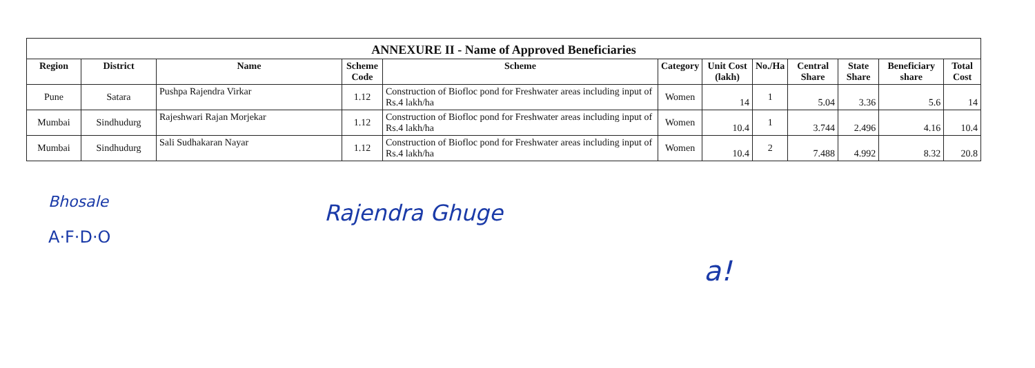ANNEXURE II - Name of Approved Beneficiaries
| Region | District | Name | Scheme Code | Scheme | Category | Unit Cost (lakh) | No./Ha | Central Share | State Share | Beneficiary share | Total Cost |
| --- | --- | --- | --- | --- | --- | --- | --- | --- | --- | --- | --- |
| Pune | Satara | Pushpa Rajendra Virkar | 1.12 | Construction of Biofloc pond for Freshwater areas including input of Rs.4 lakh/ha | Women | 14 | 1 | 5.04 | 3.36 | 5.6 | 14 |
| Mumbai | Sindhudurg | Rajeshwari Rajan Morjekar | 1.12 | Construction of Biofloc pond for Freshwater areas including input of Rs.4 lakh/ha | Women | 10.4 | 1 | 3.744 | 2.496 | 4.16 | 10.4 |
| Mumbai | Sindhudurg | Sali Sudhakaran Nayar | 1.12 | Construction of Biofloc pond for Freshwater areas including input of Rs.4 lakh/ha | Women | 10.4 | 2 | 7.488 | 4.992 | 8.32 | 20.8 |
Bhosale
A·F·D·O
Rajendra Ghuge
a!